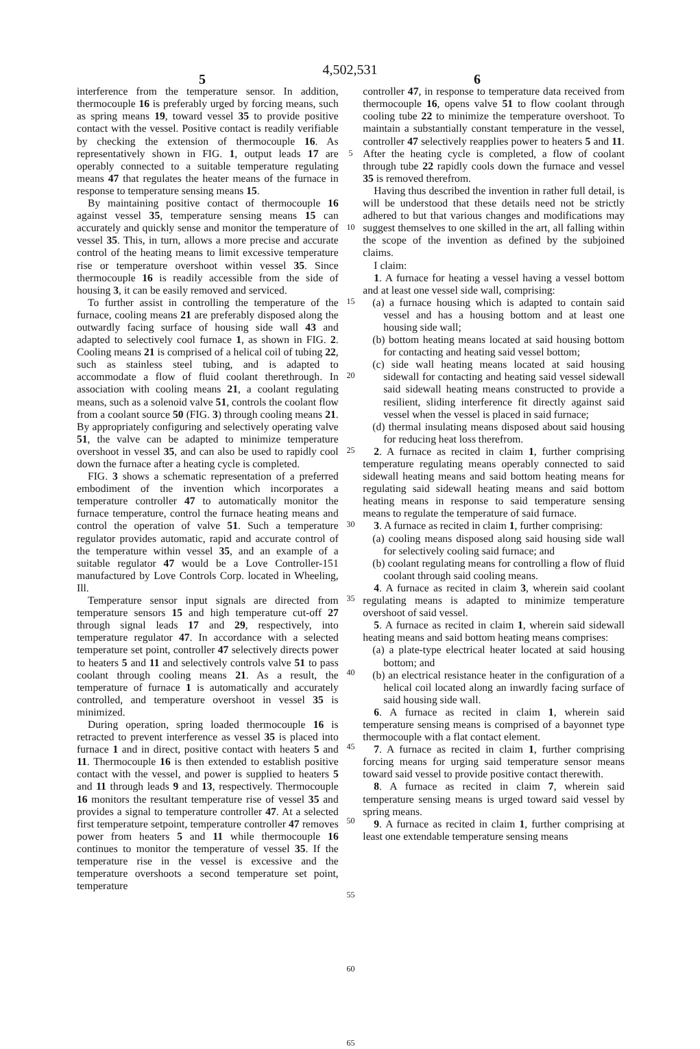4,502,531
5 6
interference from the temperature sensor. In addition, thermocouple 16 is preferably urged by forcing means, such as spring means 19, toward vessel 35 to provide positive contact with the vessel. Positive contact is readily verifiable by checking the extension of thermocouple 16. As representatively shown in FIG. 1, output leads 17 are operably connected to a suitable temperature regulating means 47 that regulates the heater means of the furnace in response to temperature sensing means 15.
By maintaining positive contact of thermocouple 16 against vessel 35, temperature sensing means 15 can accurately and quickly sense and monitor the temperature of vessel 35. This, in turn, allows a more precise and accurate control of the heating means to limit excessive temperature rise or temperature overshoot within vessel 35. Since thermocouple 16 is readily accessible from the side of housing 3, it can be easily removed and serviced.
To further assist in controlling the temperature of the furnace, cooling means 21 are preferably disposed along the outwardly facing surface of housing side wall 43 and adapted to selectively cool furnace 1, as shown in FIG. 2. Cooling means 21 is comprised of a helical coil of tubing 22, such as stainless steel tubing, and is adapted to accommodate a flow of fluid coolant therethrough. In association with cooling means 21, a coolant regulating means, such as a solenoid valve 51, controls the coolant flow from a coolant source 50 (FIG. 3) through cooling means 21. By appropriately configuring and selectively operating valve 51, the valve can be adapted to minimize temperature overshoot in vessel 35, and can also be used to rapidly cool down the furnace after a heating cycle is completed.
FIG. 3 shows a schematic representation of a preferred embodiment of the invention which incorporates a temperature controller 47 to automatically monitor the furnace temperature, control the furnace heating means and control the operation of valve 51. Such a temperature regulator provides automatic, rapid and accurate control of the temperature within vessel 35, and an example of a suitable regulator 47 would be a Love Controller-151 manufactured by Love Controls Corp. located in Wheeling, Ill.
Temperature sensor input signals are directed from temperature sensors 15 and high temperature cut-off 27 through signal leads 17 and 29, respectively, into temperature regulator 47. In accordance with a selected temperature set point, controller 47 selectively directs power to heaters 5 and 11 and selectively controls valve 51 to pass coolant through cooling means 21. As a result, the temperature of furnace 1 is automatically and accurately controlled, and temperature overshoot in vessel 35 is minimized.
During operation, spring loaded thermocouple 16 is retracted to prevent interference as vessel 35 is placed into furnace 1 and in direct, positive contact with heaters 5 and 11. Thermocouple 16 is then extended to establish positive contact with the vessel, and power is supplied to heaters 5 and 11 through leads 9 and 13, respectively. Thermocouple 16 monitors the resultant temperature rise of vessel 35 and provides a signal to temperature controller 47. At a selected first temperature setpoint, temperature controller 47 removes power from heaters 5 and 11 while thermocouple 16 continues to monitor the temperature of vessel 35. If the temperature rise in the vessel is excessive and the temperature overshoots a second temperature set point, temperature
5
10
15
20
25
30
35
40
45
50
55
60
65
controller 47, in response to temperature data received from thermocouple 16, opens valve 51 to flow coolant through cooling tube 22 to minimize the temperature overshoot. To maintain a substantially constant temperature in the vessel, controller 47 selectively reapplies power to heaters 5 and 11. After the heating cycle is completed, a flow of coolant through tube 22 rapidly cools down the furnace and vessel 35 is removed therefrom.
Having thus described the invention in rather full detail, is will be understood that these details need not be strictly adhered to but that various changes and modifications may suggest themselves to one skilled in the art, all falling within the scope of the invention as defined by the subjoined claims.
I claim:
1. A furnace for heating a vessel having a vessel bottom and at least one vessel side wall, comprising:
(a) a furnace housing which is adapted to contain said vessel and has a housing bottom and at least one housing side wall;
(b) bottom heating means located at said housing bottom for contacting and heating said vessel bottom;
(c) side wall heating means located at said housing sidewall for contacting and heating said vessel sidewall said sidewall heating means constructed to provide a resilient, sliding interference fit directly against said vessel when the vessel is placed in said furnace;
(d) thermal insulating means disposed about said housing for reducing heat loss therefrom.
2. A furnace as recited in claim 1, further comprising temperature regulating means operably connected to said sidewall heating means and said bottom heating means for regulating said sidewall heating means and said bottom heating means in response to said temperature sensing means to regulate the temperature of said furnace.
3. A furnace as recited in claim 1, further comprising:
(a) cooling means disposed along said housing side wall for selectively cooling said furnace; and
(b) coolant regulating means for controlling a flow of fluid coolant through said cooling means.
4. A furnace as recited in claim 3, wherein said coolant regulating means is adapted to minimize temperature overshoot of said vessel.
5. A furnace as recited in claim 1, wherein said sidewall heating means and said bottom heating means comprises:
(a) a plate-type electrical heater located at said housing bottom; and
(b) an electrical resistance heater in the configuration of a helical coil located along an inwardly facing surface of said housing side wall.
6. A furnace as recited in claim 1, wherein said temperature sensing means is comprised of a bayonnet type thermocouple with a flat contact element.
7. A furnace as recited in claim 1, further comprising forcing means for urging said temperature sensor means toward said vessel to provide positive contact therewith.
8. A furnace as recited in claim 7, wherein said temperature sensing means is urged toward said vessel by spring means.
9. A furnace as recited in claim 1, further comprising at least one extendable temperature sensing means